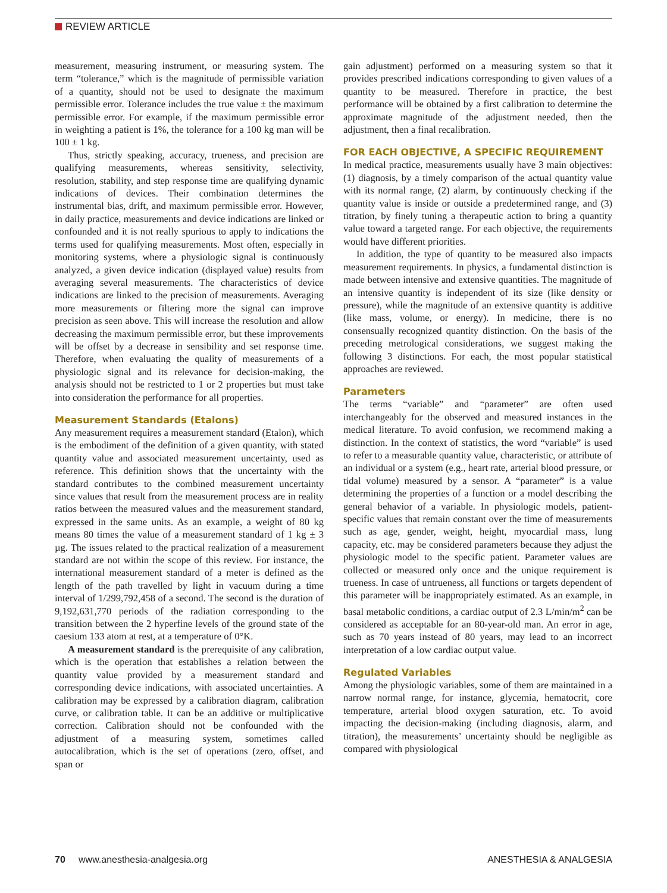REVIEW ARTICLE
measurement, measuring instrument, or measuring system. The term “tolerance,” which is the magnitude of permissible variation of a quantity, should not be used to designate the maximum permissible error. Tolerance includes the true value ± the maximum permissible error. For example, if the maximum permissible error in weighting a patient is 1%, the tolerance for a 100 kg man will be 100 ± 1 kg.
Thus, strictly speaking, accuracy, trueness, and precision are qualifying measurements, whereas sensitivity, selectivity, resolution, stability, and step response time are qualifying dynamic indications of devices. Their combination determines the instrumental bias, drift, and maximum permissible error. However, in daily practice, measurements and device indications are linked or confounded and it is not really spurious to apply to indications the terms used for qualifying measurements. Most often, especially in monitoring systems, where a physiologic signal is continuously analyzed, a given device indication (displayed value) results from averaging several measurements. The characteristics of device indications are linked to the precision of measurements. Averaging more measurements or filtering more the signal can improve precision as seen above. This will increase the resolution and allow decreasing the maximum permissible error, but these improvements will be offset by a decrease in sensibility and set response time. Therefore, when evaluating the quality of measurements of a physiologic signal and its relevance for decision-making, the analysis should not be restricted to 1 or 2 properties but must take into consideration the performance for all properties.
Measurement Standards (Etalons)
Any measurement requires a measurement standard (Etalon), which is the embodiment of the definition of a given quantity, with stated quantity value and associated measurement uncertainty, used as reference. This definition shows that the uncertainty with the standard contributes to the combined measurement uncertainty since values that result from the measurement process are in reality ratios between the measured values and the measurement standard, expressed in the same units. As an example, a weight of 80 kg means 80 times the value of a measurement standard of 1 kg ± 3 µg. The issues related to the practical realization of a measurement standard are not within the scope of this review. For instance, the international measurement standard of a meter is defined as the length of the path travelled by light in vacuum during a time interval of 1/299,792,458 of a second. The second is the duration of 9,192,631,770 periods of the radiation corresponding to the transition between the 2 hyperfine levels of the ground state of the caesium 133 atom at rest, at a temperature of 0°K.
A measurement standard is the prerequisite of any calibration, which is the operation that establishes a relation between the quantity value provided by a measurement standard and corresponding device indications, with associated uncertainties. A calibration may be expressed by a calibration diagram, calibration curve, or calibration table. It can be an additive or multiplicative correction. Calibration should not be confounded with the adjustment of a measuring system, sometimes called autocalibration, which is the set of operations (zero, offset, and span or
gain adjustment) performed on a measuring system so that it provides prescribed indications corresponding to given values of a quantity to be measured. Therefore in practice, the best performance will be obtained by a first calibration to determine the approximate magnitude of the adjustment needed, then the adjustment, then a final recalibration.
FOR EACH OBJECTIVE, A SPECIFIC REQUIREMENT
In medical practice, measurements usually have 3 main objectives: (1) diagnosis, by a timely comparison of the actual quantity value with its normal range, (2) alarm, by continuously checking if the quantity value is inside or outside a predetermined range, and (3) titration, by finely tuning a therapeutic action to bring a quantity value toward a targeted range. For each objective, the requirements would have different priorities.
In addition, the type of quantity to be measured also impacts measurement requirements. In physics, a fundamental distinction is made between intensive and extensive quantities. The magnitude of an intensive quantity is independent of its size (like density or pressure), while the magnitude of an extensive quantity is additive (like mass, volume, or energy). In medicine, there is no consensually recognized quantity distinction. On the basis of the preceding metrological considerations, we suggest making the following 3 distinctions. For each, the most popular statistical approaches are reviewed.
Parameters
The terms “variable” and “parameter” are often used interchangeably for the observed and measured instances in the medical literature. To avoid confusion, we recommend making a distinction. In the context of statistics, the word “variable” is used to refer to a measurable quantity value, characteristic, or attribute of an individual or a system (e.g., heart rate, arterial blood pressure, or tidal volume) measured by a sensor. A “parameter” is a value determining the properties of a function or a model describing the general behavior of a variable. In physiologic models, patient-specific values that remain constant over the time of measurements such as age, gender, weight, height, myocardial mass, lung capacity, etc. may be considered parameters because they adjust the physiologic model to the specific patient. Parameter values are collected or measured only once and the unique requirement is trueness. In case of untrueness, all functions or targets dependent of this parameter will be inappropriately estimated. As an example, in basal metabolic conditions, a cardiac output of 2.3 L/min/m<sup>2</sup> can be considered as acceptable for an 80-year-old man. An error in age, such as 70 years instead of 80 years, may lead to an incorrect interpretation of a low cardiac output value.
Regulated Variables
Among the physiologic variables, some of them are maintained in a narrow normal range, for instance, glycemia, hematocrit, core temperature, arterial blood oxygen saturation, etc. To avoid impacting the decision-making (including diagnosis, alarm, and titration), the measurements’ uncertainty should be negligible as compared with physiological
70 www.anesthesia-analgesia.org ANESTHESIA & ANALGESIA